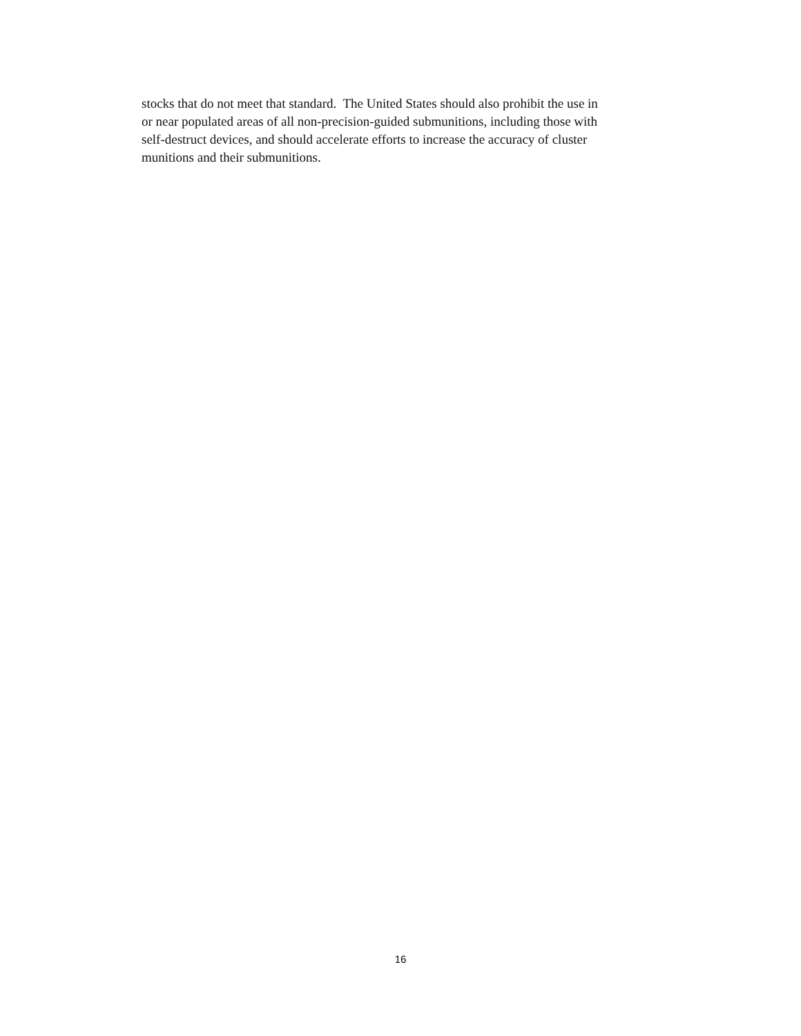stocks that do not meet that standard. The United States should also prohibit the use in
or near populated areas of all non-precision-guided submunitions, including those with
self-destruct devices, and should accelerate efforts to increase the accuracy of cluster
munitions and their submunitions.
16